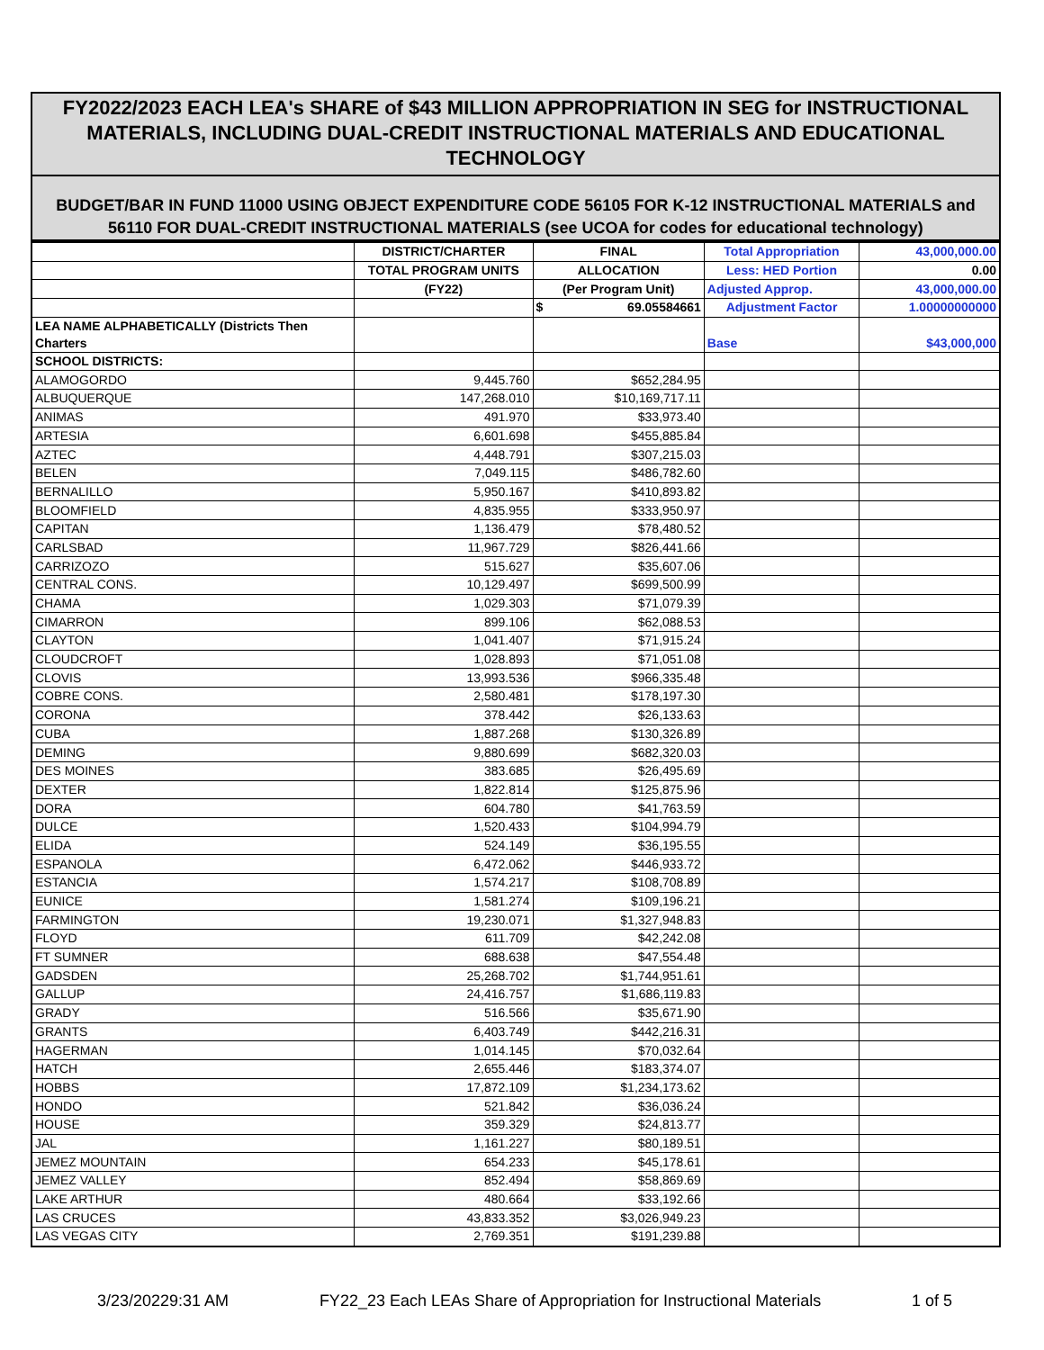FY2022/2023 EACH LEA's SHARE of $43 MILLION APPROPRIATION IN SEG for INSTRUCTIONAL MATERIALS, INCLUDING DUAL-CREDIT INSTRUCTIONAL MATERIALS AND EDUCATIONAL TECHNOLOGY
BUDGET/BAR IN FUND 11000 USING OBJECT EXPENDITURE CODE 56105 FOR K-12 INSTRUCTIONAL MATERIALS and 56110 FOR DUAL-CREDIT INSTRUCTIONAL MATERIALS (see UCOA for codes for educational technology)
| | DISTRICT/CHARTER | FINAL | Total Appropriation | 43,000,000.00 |
| | TOTAL PROGRAM UNITS | ALLOCATION | Less: HED Portion | 0.00 |
| | (FY22) | (Per Program Unit) | Adjusted Approp. | 43,000,000.00 |
| | | $ 69.05584661 | Adjustment Factor | 1.00000000000 |
| LEA NAME ALPHABETICALLY (Districts Then Charters | | | Base | $43,000,000 |
| SCHOOL DISTRICTS: | | | | |
| ALAMOGORDO | 9,445.760 | $652,284.95 | | |
| ALBUQUERQUE | 147,268.010 | $10,169,717.11 | | |
| ANIMAS | 491.970 | $33,973.40 | | |
| ARTESIA | 6,601.698 | $455,885.84 | | |
| AZTEC | 4,448.791 | $307,215.03 | | |
| BELEN | 7,049.115 | $486,782.60 | | |
| BERNALILLO | 5,950.167 | $410,893.82 | | |
| BLOOMFIELD | 4,835.955 | $333,950.97 | | |
| CAPITAN | 1,136.479 | $78,480.52 | | |
| CARLSBAD | 11,967.729 | $826,441.66 | | |
| CARRIZOZO | 515.627 | $35,607.06 | | |
| CENTRAL CONS. | 10,129.497 | $699,500.99 | | |
| CHAMA | 1,029.303 | $71,079.39 | | |
| CIMARRON | 899.106 | $62,088.53 | | |
| CLAYTON | 1,041.407 | $71,915.24 | | |
| CLOUDCROFT | 1,028.893 | $71,051.08 | | |
| CLOVIS | 13,993.536 | $966,335.48 | | |
| COBRE CONS. | 2,580.481 | $178,197.30 | | |
| CORONA | 378.442 | $26,133.63 | | |
| CUBA | 1,887.268 | $130,326.89 | | |
| DEMING | 9,880.699 | $682,320.03 | | |
| DES MOINES | 383.685 | $26,495.69 | | |
| DEXTER | 1,822.814 | $125,875.96 | | |
| DORA | 604.780 | $41,763.59 | | |
| DULCE | 1,520.433 | $104,994.79 | | |
| ELIDA | 524.149 | $36,195.55 | | |
| ESPANOLA | 6,472.062 | $446,933.72 | | |
| ESTANCIA | 1,574.217 | $108,708.89 | | |
| EUNICE | 1,581.274 | $109,196.21 | | |
| FARMINGTON | 19,230.071 | $1,327,948.83 | | |
| FLOYD | 611.709 | $42,242.08 | | |
| FT SUMNER | 688.638 | $47,554.48 | | |
| GADSDEN | 25,268.702 | $1,744,951.61 | | |
| GALLUP | 24,416.757 | $1,686,119.83 | | |
| GRADY | 516.566 | $35,671.90 | | |
| GRANTS | 6,403.749 | $442,216.31 | | |
| HAGERMAN | 1,014.145 | $70,032.64 | | |
| HATCH | 2,655.446 | $183,374.07 | | |
| HOBBS | 17,872.109 | $1,234,173.62 | | |
| HONDO | 521.842 | $36,036.24 | | |
| HOUSE | 359.329 | $24,813.77 | | |
| JAL | 1,161.227 | $80,189.51 | | |
| JEMEZ MOUNTAIN | 654.233 | $45,178.61 | | |
| JEMEZ VALLEY | 852.494 | $58,869.69 | | |
| LAKE ARTHUR | 480.664 | $33,192.66 | | |
| LAS CRUCES | 43,833.352 | $3,026,949.23 | | |
| LAS VEGAS CITY | 2,769.351 | $191,239.88 | | |
3/23/20229:31 AM FY22_23 Each LEAs Share of Appropriation for Instructional Materials 1 of 5